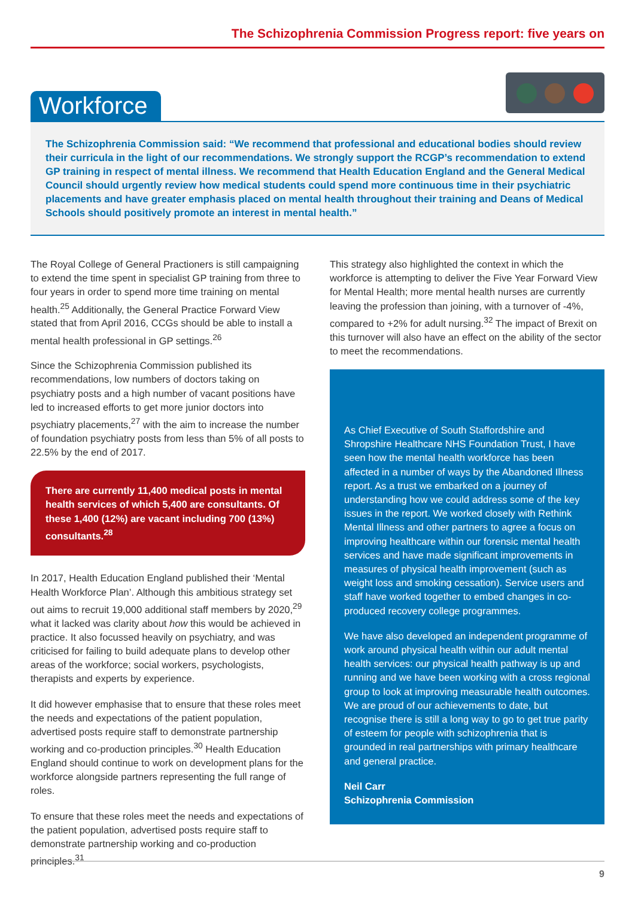The Schizophrenia Commission Progress report: five years on
Workforce
The Schizophrenia Commission said: “We recommend that professional and educational bodies should review their curricula in the light of our recommendations. We strongly support the RCGP’s recommendation to extend GP training in respect of mental illness. We recommend that Health Education England and the General Medical Council should urgently review how medical students could spend more continuous time in their psychiatric placements and have greater emphasis placed on mental health throughout their training and Deans of Medical Schools should positively promote an interest in mental health.”
The Royal College of General Practioners is still campaigning to extend the time spent in specialist GP training from three to four years in order to spend more time training on mental health.<sup>25</sup> Additionally, the General Practice Forward View stated that from April 2016, CCGs should be able to install a mental health professional in GP settings.<sup>26</sup>
Since the Schizophrenia Commission published its recommendations, low numbers of doctors taking on psychiatry posts and a high number of vacant positions have led to increased efforts to get more junior doctors into psychiatry placements,<sup>27</sup> with the aim to increase the number of foundation psychiatry posts from less than 5% of all posts to 22.5% by the end of 2017.
There are currently 11,400 medical posts in mental health services of which 5,400 are consultants. Of these 1,400 (12%) are vacant including 700 (13%) consultants.<sup>28</sup>
In 2017, Health Education England published their ‘Mental Health Workforce Plan’. Although this ambitious strategy set out aims to recruit 19,000 additional staff members by 2020,<sup>29</sup> what it lacked was clarity about how this would be achieved in practice. It also focussed heavily on psychiatry, and was criticised for failing to build adequate plans to develop other areas of the workforce; social workers, psychologists, therapists and experts by experience.
It did however emphasise that to ensure that these roles meet the needs and expectations of the patient population, advertised posts require staff to demonstrate partnership working and co-production principles.<sup>30</sup> Health Education England should continue to work on development plans for the workforce alongside partners representing the full range of roles.
To ensure that these roles meet the needs and expectations of the patient population, advertised posts require staff to demonstrate partnership working and co-production principles.<sup>31</sup>
This strategy also highlighted the context in which the workforce is attempting to deliver the Five Year Forward View for Mental Health; more mental health nurses are currently leaving the profession than joining, with a turnover of -4%, compared to +2% for adult nursing.<sup>32</sup> The impact of Brexit on this turnover will also have an effect on the ability of the sector to meet the recommendations.
As Chief Executive of South Staffordshire and Shropshire Healthcare NHS Foundation Trust, I have seen how the mental health workforce has been affected in a number of ways by the Abandoned Illness report. As a trust we embarked on a journey of understanding how we could address some of the key issues in the report. We worked closely with Rethink Mental Illness and other partners to agree a focus on improving healthcare within our forensic mental health services and have made significant improvements in measures of physical health improvement (such as weight loss and smoking cessation). Service users and staff have worked together to embed changes in co-produced recovery college programmes.
We have also developed an independent programme of work around physical health within our adult mental health services: our physical health pathway is up and running and we have been working with a cross regional group to look at improving measurable health outcomes. We are proud of our achievements to date, but recognise there is still a long way to go to get true parity of esteem for people with schizophrenia that is grounded in real partnerships with primary healthcare and general practice.
Neil Carr
Schizophrenia Commission
9